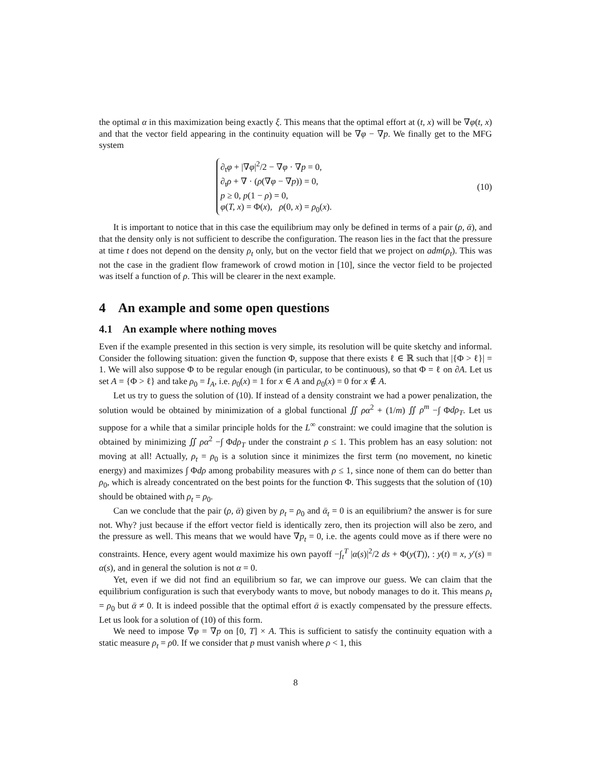the optimal α in this maximization being exactly ξ. This means that the optimal effort at (t, x) will be ∇φ(t, x) and that the vector field appearing in the continuity equation will be ∇φ − ∇p. We finally get to the MFG system
∂<sub>t</sub>φ + |∇φ|<sup>2</sup>/2 − ∇φ · ∇p = 0,
∂<sub>t</sub>ρ + ∇ · (ρ(∇φ − ∇p)) = 0,
p ≥ 0, p(1 − ρ) = 0,
φ(T, x) = Φ(x), ρ(0, x) = ρ<sub>0</sub>(x).
(10)
It is important to notice that in this case the equilibrium may only be defined in terms of a pair (ρ, ᾱ), and that the density only is not sufficient to describe the configuration. The reason lies in the fact that the pressure at time t does not depend on the density ρ<sub>t</sub> only, but on the vector field that we project on adm(ρ<sub>t</sub>). This was not the case in the gradient flow framework of crowd motion in [10], since the vector field to be projected was itself a function of ρ. This will be clearer in the next example.
4 An example and some open questions
4.1 An example where nothing moves
Even if the example presented in this section is very simple, its resolution will be quite sketchy and informal. Consider the following situation: given the function Φ, suppose that there exists ℓ ∈ ℝ such that |{Φ > ℓ}| = 1. We will also suppose Φ to be regular enough (in particular, to be continuous), so that Φ = ℓ on ∂A. Let us set A = {Φ > ℓ} and take ρ<sub>0</sub> = I<sub>A</sub>, i.e. ρ<sub>0</sub>(x) = 1 for x ∈ A and ρ<sub>0</sub>(x) = 0 for x ∉ A.
Let us try to guess the solution of (10). If instead of a density constraint we had a power penalization, the solution would be obtained by minimization of a global functional ∬ ρα<sup>2</sup> + (1/m) ∬ ρ<sup>m</sup> −∫ Φdρ<sub>T</sub>. Let us suppose for a while that a similar principle holds for the L<sup>∞</sup> constraint: we could imagine that the solution is obtained by minimizing ∬ ρα<sup>2</sup> −∫ Φdρ<sub>T</sub> under the constraint ρ ≤ 1. This problem has an easy solution: not moving at all! Actually, ρ<sub>t</sub> = ρ<sub>0</sub> is a solution since it minimizes the first term (no movement, no kinetic energy) and maximizes ∫ Φdρ among probability measures with ρ ≤ 1, since none of them can do better than ρ<sub>0</sub>, which is already concentrated on the best points for the function Φ. This suggests that the solution of (10) should be obtained with ρ<sub>t</sub> = ρ<sub>0</sub>.
Can we conclude that the pair (ρ, ᾱ) given by ρ<sub>t</sub> = ρ<sub>0</sub> and ᾱ<sub>t</sub> = 0 is an equilibrium? the answer is for sure not. Why? just because if the effort vector field is identically zero, then its projection will also be zero, and the pressure as well. This means that we would have ∇p<sub>t</sub> = 0, i.e. the agents could move as if there were no constraints. Hence, every agent would maximize his own payoff −∫<sub>t</sub><sup>T</sup> |α(s)|<sup>2</sup>/2 ds + Φ(y(T)), : y(t) = x, y′(s) = α(s), and in general the solution is not α = 0.
Yet, even if we did not find an equilibrium so far, we can improve our guess. We can claim that the equilibrium configuration is such that everybody wants to move, but nobody manages to do it. This means ρ<sub>t</sub> = ρ<sub>0</sub> but ᾱ ≠ 0. It is indeed possible that the optimal effort ᾱ is exactly compensated by the pressure effects. Let us look for a solution of (10) of this form.
We need to impose ∇φ = ∇p on [0, T] × A. This is sufficient to satisfy the continuity equation with a static measure ρ<sub>t</sub> = ρ0. If we consider that p must vanish where ρ < 1, this
8